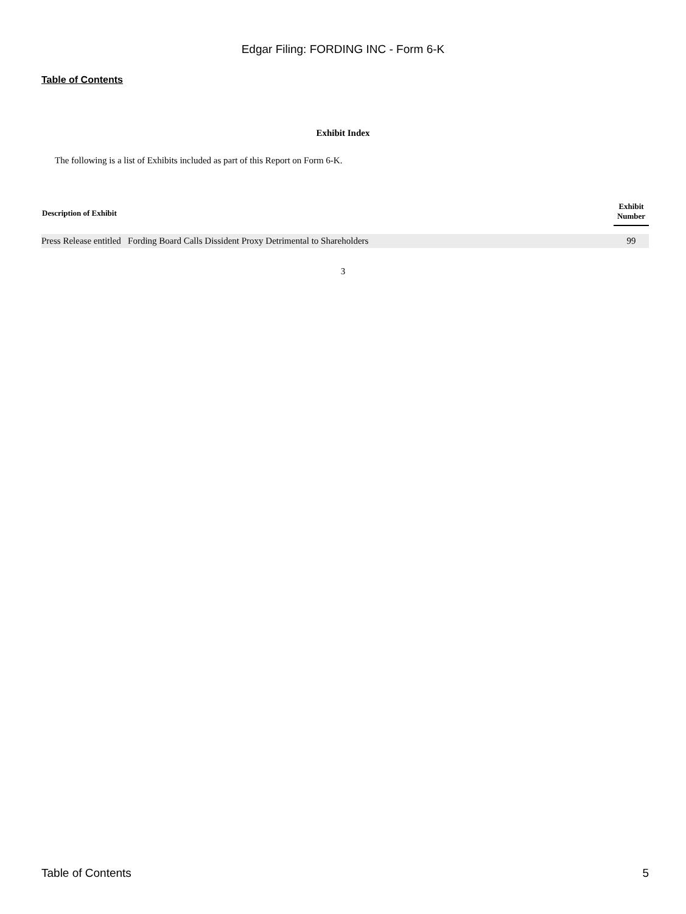Edgar Filing: FORDING INC - Form 6-K
Table of Contents
Exhibit Index
The following is a list of Exhibits included as part of this Report on Form 6-K.
| Description of Exhibit | Exhibit Number |
| --- | --- |
| Press Release entitled Fording Board Calls Dissident Proxy Detrimental to Shareholders | 99 |
3
Table of Contents 5